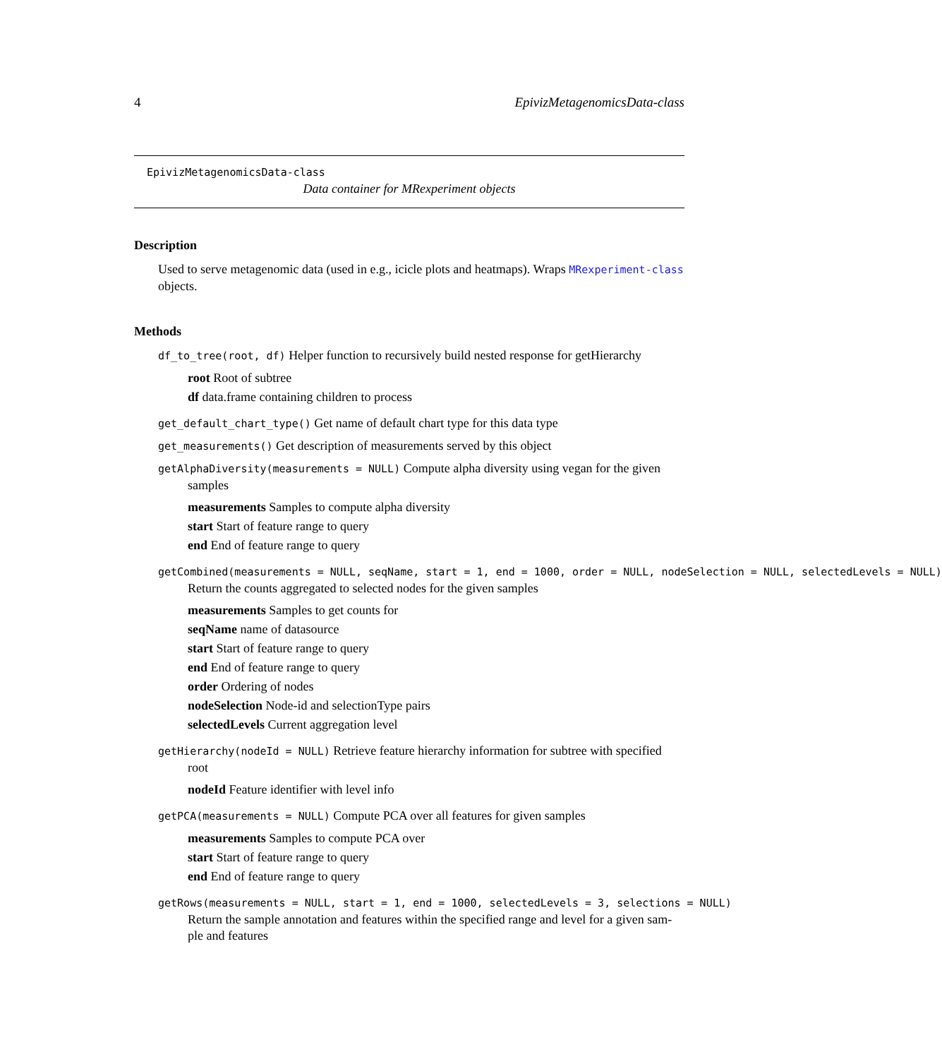4 EpivizMetagenomicsData-class
EpivizMetagenomicsData-class
Data container for MRexperiment objects
Description
Used to serve metagenomic data (used in e.g., icicle plots and heatmaps). Wraps MRexperiment-class
objects.
Methods
df_to_tree(root, df) Helper function to recursively build nested response for getHierarchy
root Root of subtree
df data.frame containing children to process
get_default_chart_type() Get name of default chart type for this data type
get_measurements() Get description of measurements served by this object
getAlphaDiversity(measurements = NULL) Compute alpha diversity using vegan for the given
samples
measurements Samples to compute alpha diversity
start Start of feature range to query
end End of feature range to query
getCombined(measurements = NULL, seqName, start = 1, end = 1000, order = NULL, nodeSelection = NULL, selectedLevels = NULL)
Return the counts aggregated to selected nodes for the given samples
measurements Samples to get counts for
seqName name of datasource
start Start of feature range to query
end End of feature range to query
order Ordering of nodes
nodeSelection Node-id and selectionType pairs
selectedLevels Current aggregation level
getHierarchy(nodeId = NULL) Retrieve feature hierarchy information for subtree with specified
root
nodeId Feature identifier with level info
getPCA(measurements = NULL) Compute PCA over all features for given samples
measurements Samples to compute PCA over
start Start of feature range to query
end End of feature range to query
getRows(measurements = NULL, start = 1, end = 1000, selectedLevels = 3, selections = NULL)
Return the sample annotation and features within the specified range and level for a given sam-
ple and features